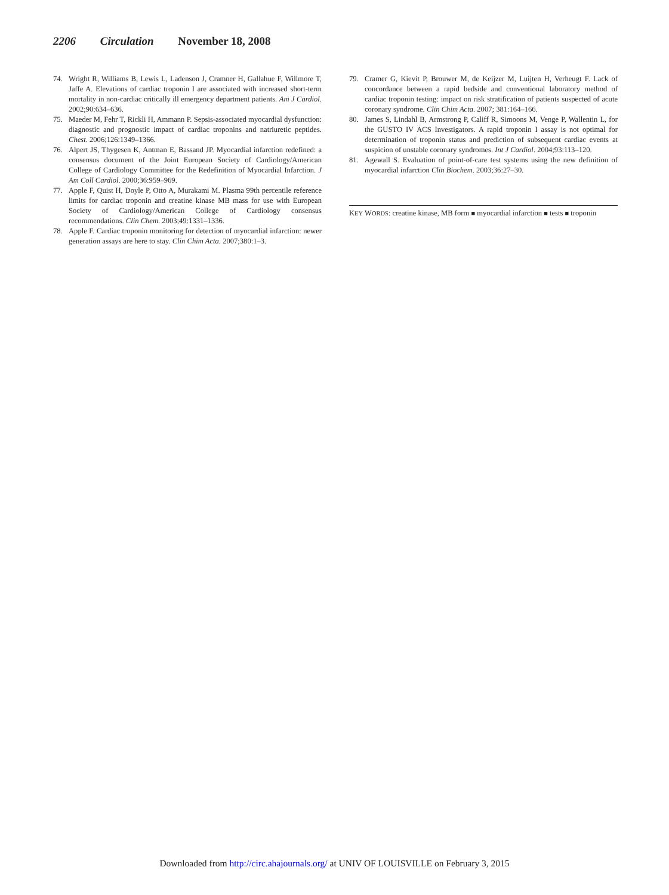2206 Circulation November 18, 2008
74. Wright R, Williams B, Lewis L, Ladenson J, Cramner H, Gallahue F, Willmore T, Jaffe A. Elevations of cardiac troponin I are associated with increased short-term mortality in non-cardiac critically ill emergency department patients. Am J Cardiol. 2002;90:634–636.
75. Maeder M, Fehr T, Rickli H, Ammann P. Sepsis-associated myocardial dysfunction: diagnostic and prognostic impact of cardiac troponins and natriuretic peptides. Chest. 2006;126:1349–1366.
76. Alpert JS, Thygesen K, Antman E, Bassand JP. Myocardial infarction redefined: a consensus document of the Joint European Society of Cardiology/American College of Cardiology Committee for the Redefinition of Myocardial Infarction. J Am Coll Cardiol. 2000;36:959–969.
77. Apple F, Quist H, Doyle P, Otto A, Murakami M. Plasma 99th percentile reference limits for cardiac troponin and creatine kinase MB mass for use with European Society of Cardiology/American College of Cardiology consensus recommendations. Clin Chem. 2003;49:1331–1336.
78. Apple F. Cardiac troponin monitoring for detection of myocardial infarction: newer generation assays are here to stay. Clin Chim Acta. 2007;380:1–3.
79. Cramer G, Kievit P, Brouwer M, de Keijzer M, Luijten H, Verheugt F. Lack of concordance between a rapid bedside and conventional laboratory method of cardiac troponin testing: impact on risk stratification of patients suspected of acute coronary syndrome. Clin Chim Acta. 2007; 381:164–166.
80. James S, Lindahl B, Armstrong P, Califf R, Simoons M, Venge P, Wallentin L, for the GUSTO IV ACS Investigators. A rapid troponin I assay is not optimal for determination of troponin status and prediction of subsequent cardiac events at suspicion of unstable coronary syndromes. Int J Cardiol. 2004;93:113–120.
81. Agewall S. Evaluation of point-of-care test systems using the new definition of myocardial infarction Clin Biochem. 2003;36:27–30.
KEY WORDS: creatine kinase, MB form ■ myocardial infarction ■ tests ■ troponin
Downloaded from http://circ.ahajournals.org/ at UNIV OF LOUISVILLE on February 3, 2015